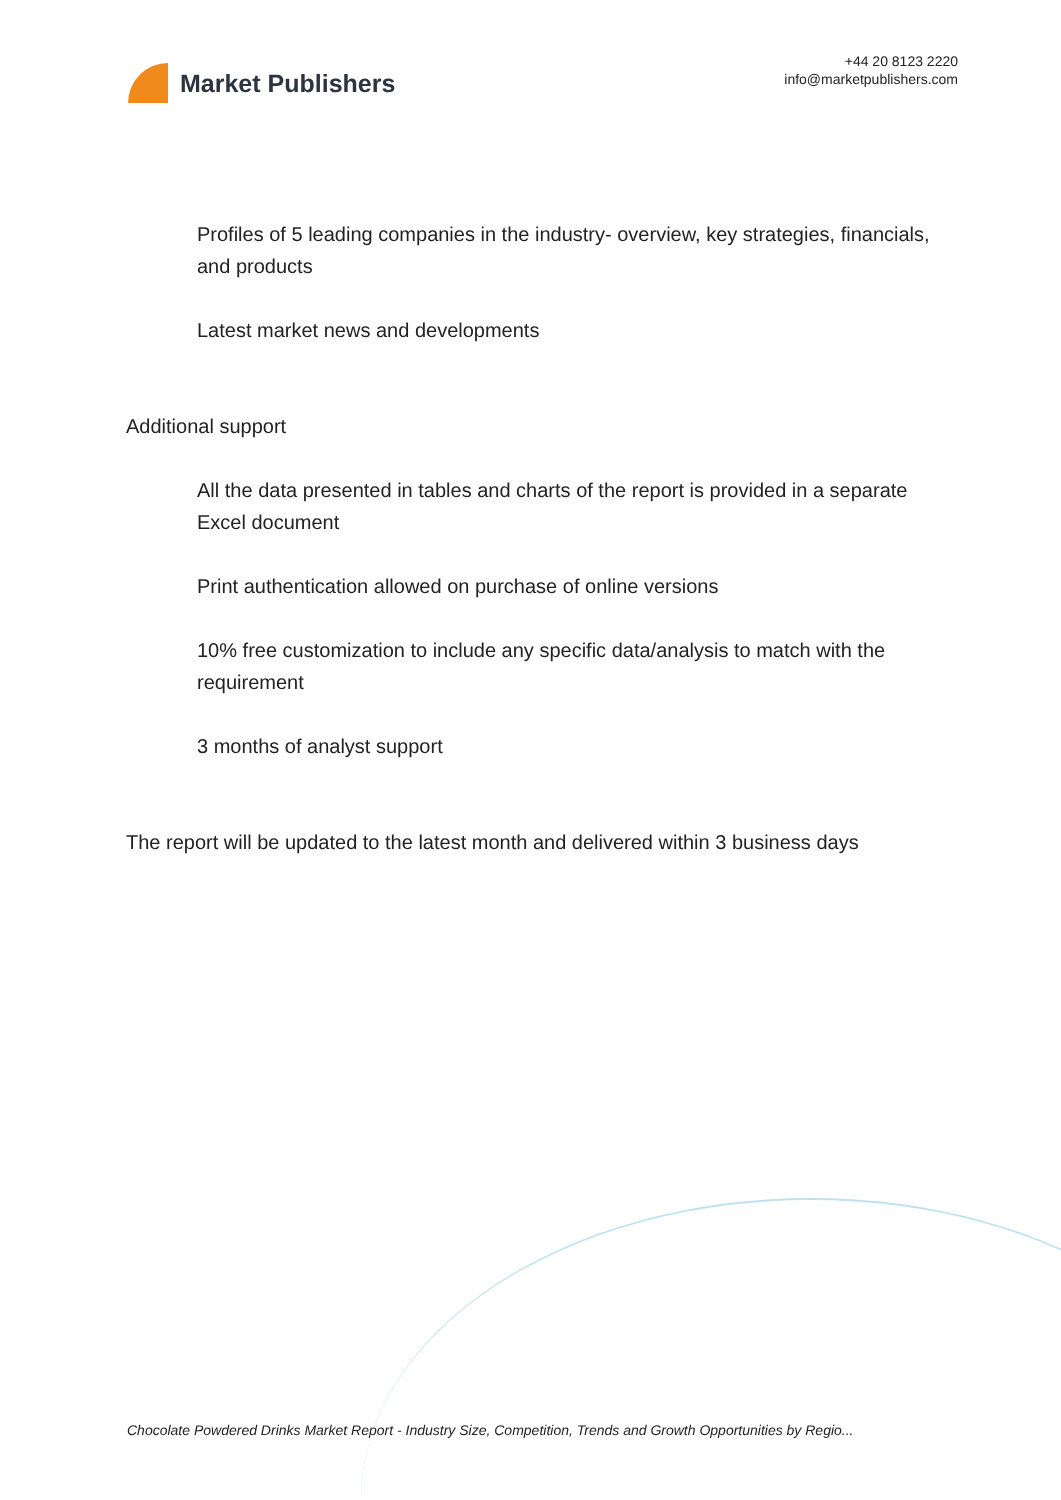Market Publishers
+44 20 8123 2220
info@marketpublishers.com
Profiles of 5 leading companies in the industry- overview, key strategies, financials, and products
Latest market news and developments
Additional support
All the data presented in tables and charts of the report is provided in a separate Excel document
Print authentication allowed on purchase of online versions
10% free customization to include any specific data/analysis to match with the requirement
3 months of analyst support
The report will be updated to the latest month and delivered within 3 business days
Chocolate Powdered Drinks Market Report - Industry Size, Competition, Trends and Growth Opportunities by Regio...